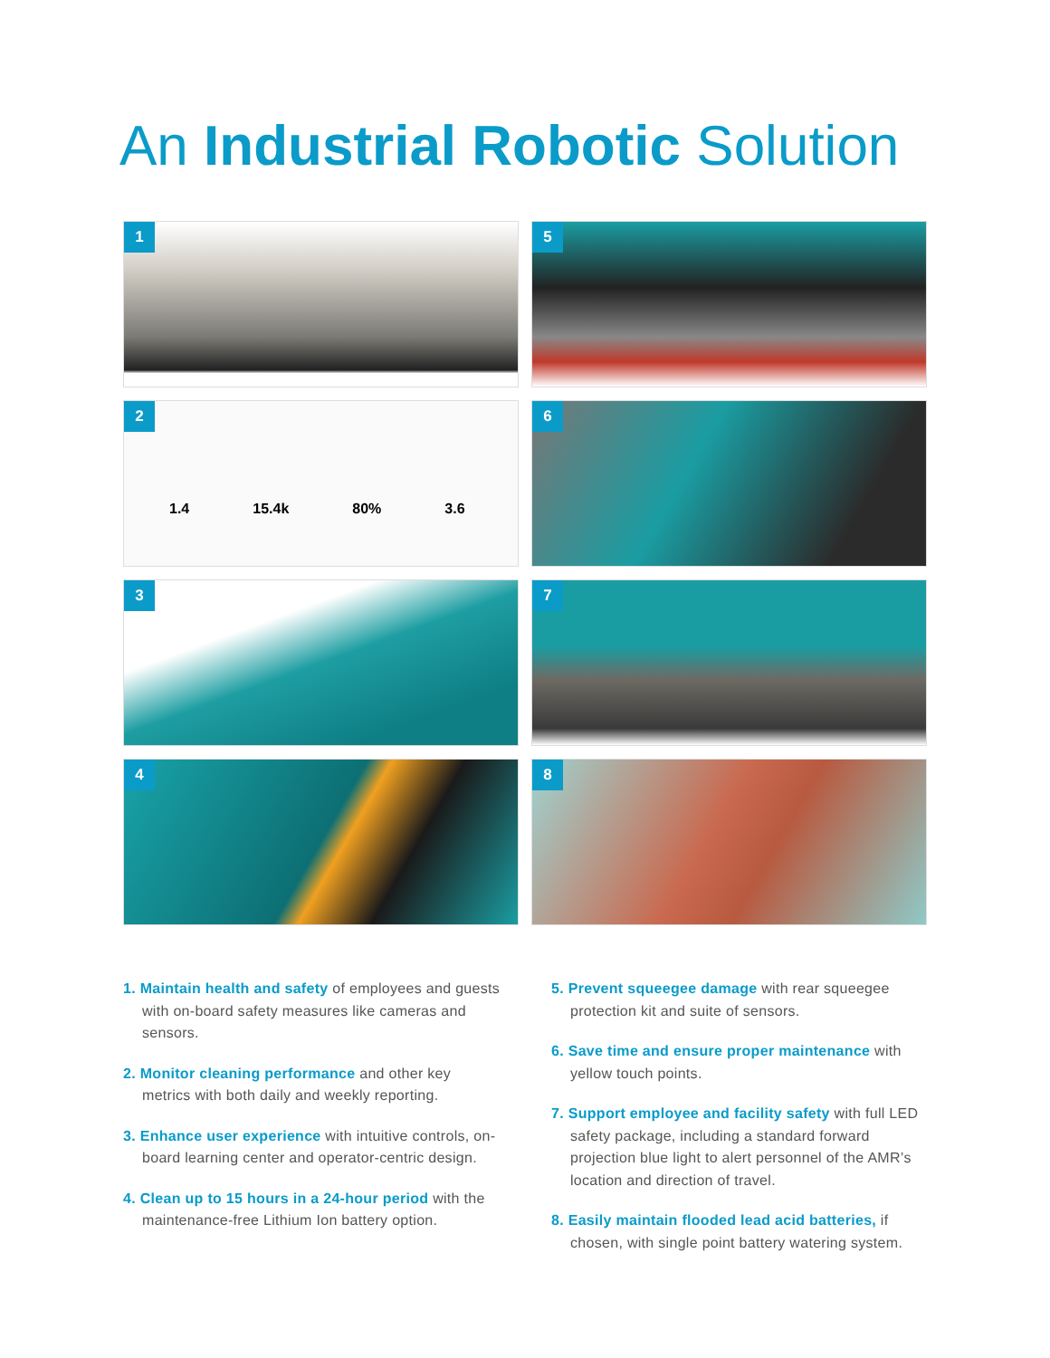An Industrial Robotic Solution
1
2
1.4 15.4k 80% 3.6
3
4
5
6
7
8
1. Maintain health and safety of employees and guests with on-board safety measures like cameras and sensors.
2. Monitor cleaning performance and other key metrics with both daily and weekly reporting.
3. Enhance user experience with intuitive controls, on-board learning center and operator-centric design.
4. Clean up to 15 hours in a 24-hour period with the maintenance-free Lithium Ion battery option.
5. Prevent squeegee damage with rear squeegee protection kit and suite of sensors.
6. Save time and ensure proper maintenance with yellow touch points.
7. Support employee and facility safety with full LED safety package, including a standard forward projection blue light to alert personnel of the AMR’s location and direction of travel.
8. Easily maintain flooded lead acid batteries, if chosen, with single point battery watering system.